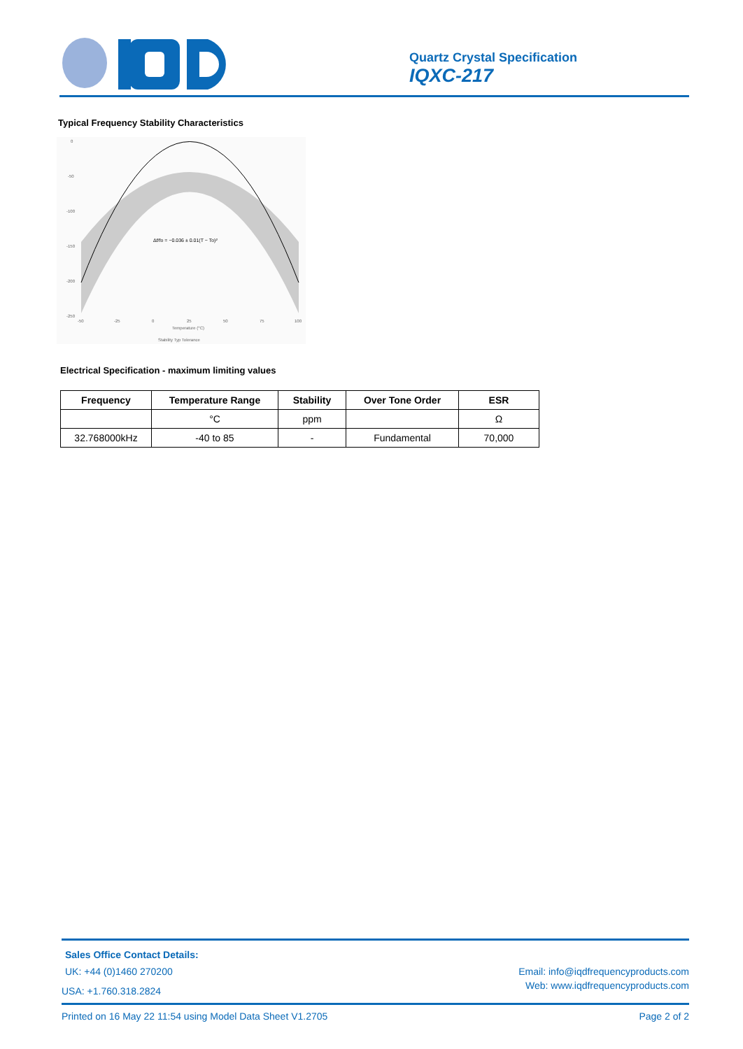Quartz Crystal Specification
IQXC-217
Typical Frequency Stability Characteristics
0
-50
-100
-150
-200
-250
-50
-25
0
25
50
75
100
Temperature (°C)
Δf/fo = −0.036 ± 0.01(T − To)²
Stability Typ Tolerance
Electrical Specification - maximum limiting values
| Frequency | Temperature Range | Stability | Over Tone Order | ESR |
| --- | --- | --- | --- | --- |
| | °C | ppm | | Ω |
| 32.768000kHz | -40 to 85 | - | Fundamental | 70,000 |
Sales Office Contact Details:
UK: +44 (0)1460 270200 Email: info@iqdfrequencyproducts.com
USA: +1.760.318.2824 Web: www.iqdfrequencyproducts.com
Printed on 16 May 22 11:54 using Model Data Sheet V1.2705 Page 2 of 2